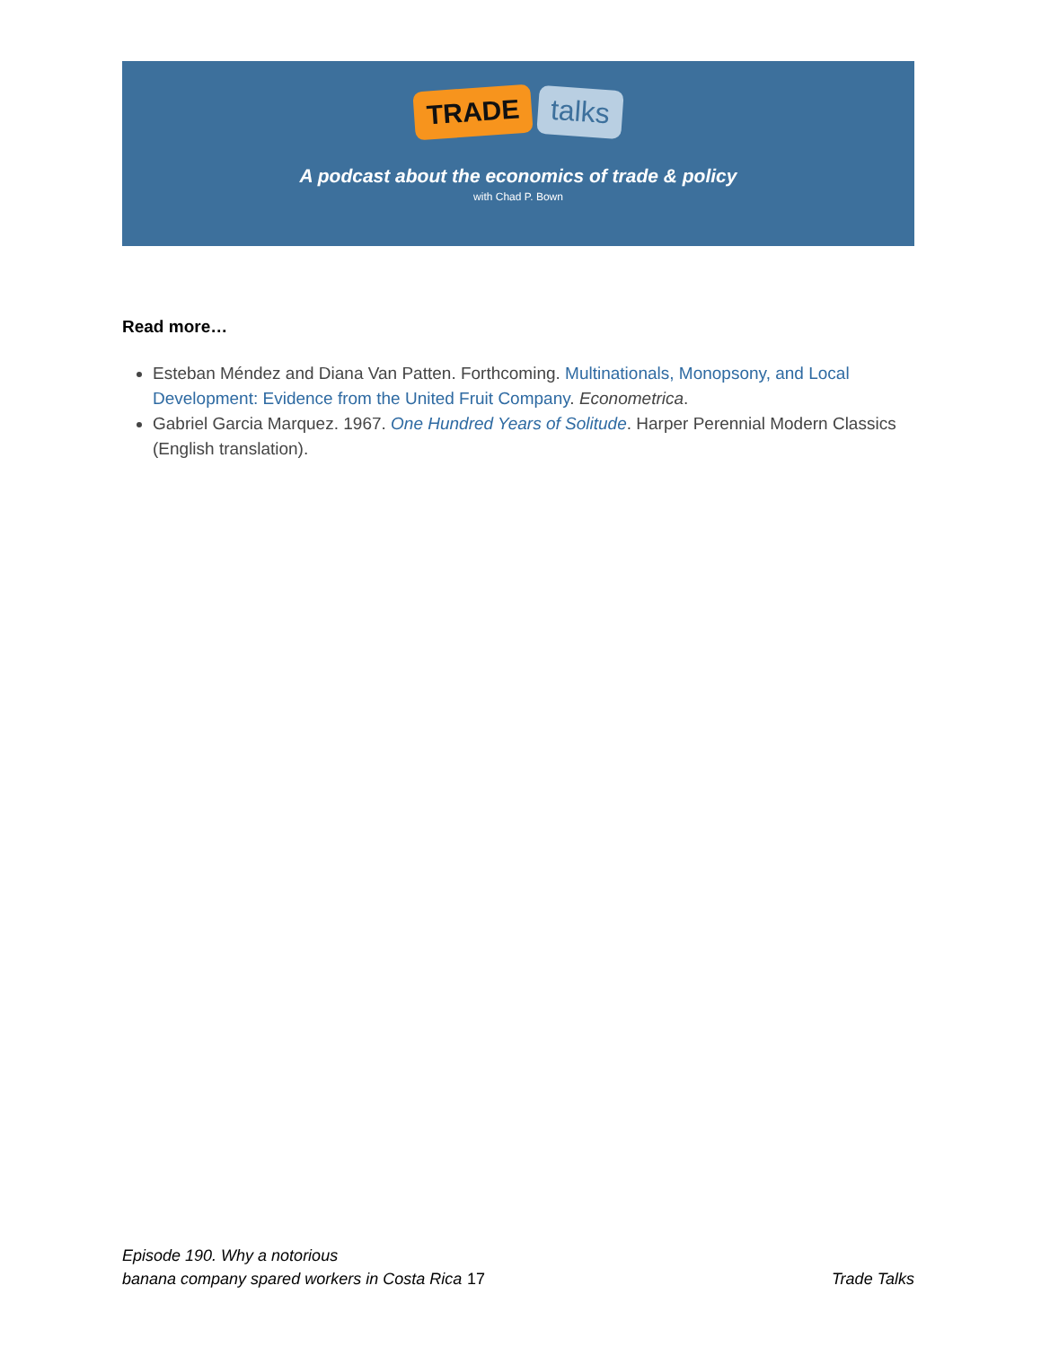TRADE talks
A podcast about the economics of trade & policy
with Chad P. Bown
Read more…
Esteban Méndez and Diana Van Patten. Forthcoming. Multinationals, Monopsony, and Local Development: Evidence from the United Fruit Company. Econometrica.
Gabriel Garcia Marquez. 1967. One Hundred Years of Solitude. Harper Perennial Modern Classics (English translation).
Episode 190. Why a notorious
banana company spared workers in Costa Rica 17 Trade Talks